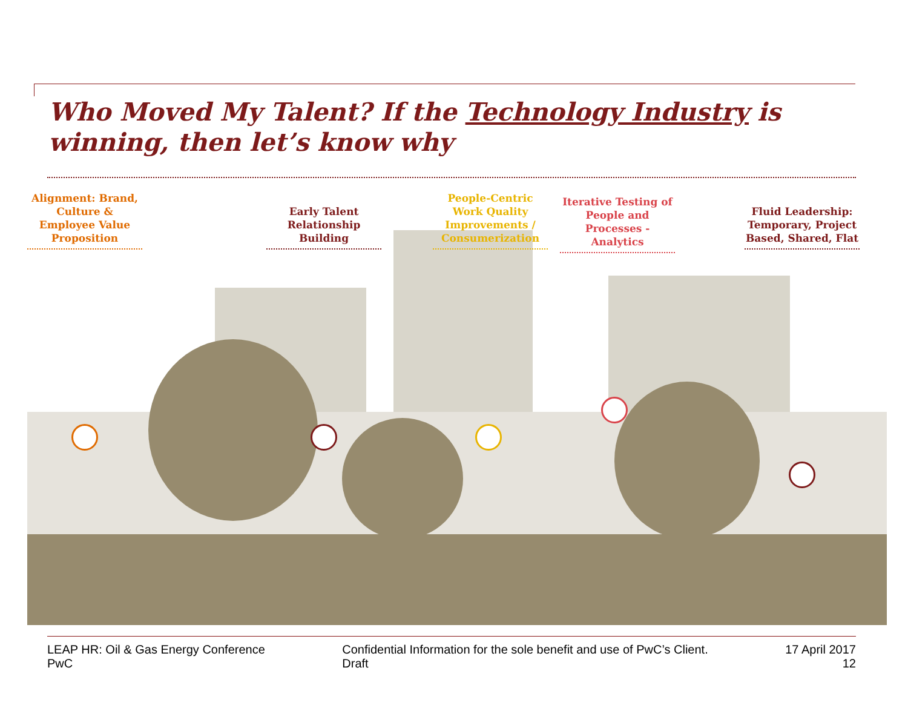Who Moved My Talent? If the Technology Industry is winning, then let’s know why
Alignment: Brand, Culture & Employee Value Proposition
Early Talent Relationship Building
People-Centric Work Quality Improvements / Consumerization
Iterative Testing of People and Processes - Analytics
Fluid Leadership: Temporary, Project Based, Shared, Flat
LEAP HR: Oil & Gas Energy Conference
PwC
Confidential Information for the sole benefit and use of PwC’s Client.
Draft
17 April 2017
12